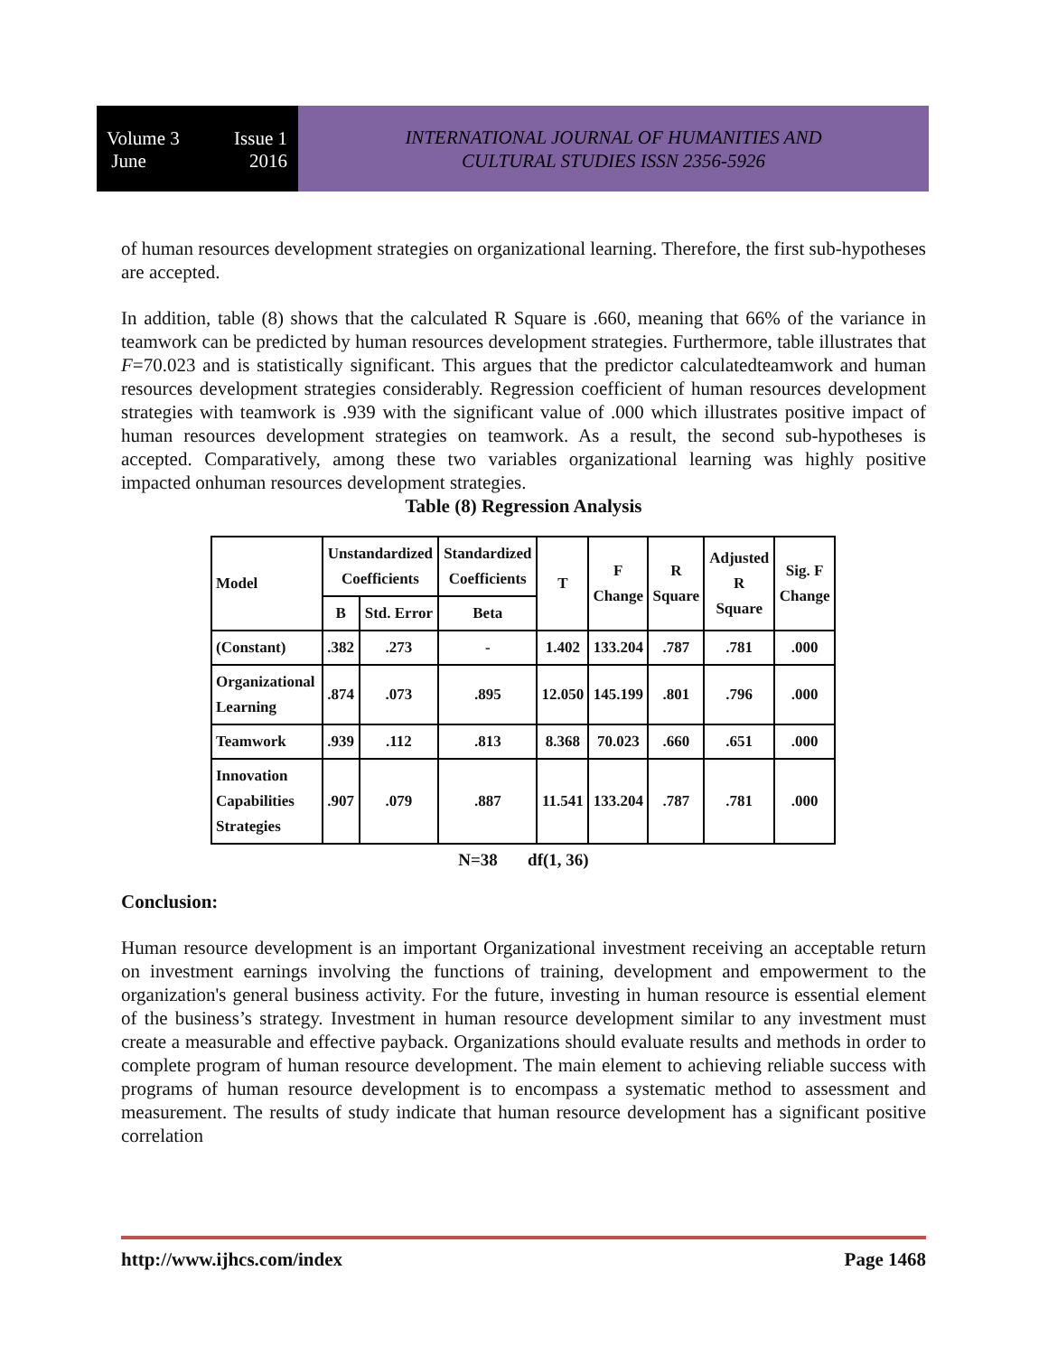Volume 3 Issue 1
June 2016
INTERNATIONAL JOURNAL OF HUMANITIES AND
CULTURAL STUDIES ISSN 2356-5926
of human resources development strategies on organizational learning. Therefore, the first sub-hypotheses are accepted.
In addition, table (8) shows that the calculated R Square is .660, meaning that 66% of the variance in teamwork can be predicted by human resources development strategies. Furthermore, table illustrates that F=70.023 and is statistically significant. This argues that the predictor calculatedteamwork and human resources development strategies considerably. Regression coefficient of human resources development strategies with teamwork is .939 with the significant value of .000 which illustrates positive impact of human resources development strategies on teamwork. As a result, the second sub-hypotheses is accepted. Comparatively, among these two variables organizational learning was highly positive impacted onhuman resources development strategies.
Table (8) Regression Analysis
| Model | Unstandardized Coefficients | | Standardized Coefficients | T | F Change | R Square | Adjusted R Square | Sig. F Change |
| --- | --- | --- | --- | --- | --- | --- | --- | --- |
| | B | Std. Error | Beta | | | | | |
| (Constant) | .382 | .273 | - | 1.402 | 133.204 | .787 | .781 | .000 |
| Organizational Learning | .874 | .073 | .895 | 12.050 | 145.199 | .801 | .796 | .000 |
| Teamwork | .939 | .112 | .813 | 8.368 | 70.023 | .660 | .651 | .000 |
| Innovation Capabilities Strategies | .907 | .079 | .887 | 11.541 | 133.204 | .787 | .781 | .000 |
N=38 df(1, 36)
Conclusion:
Human resource development is an important Organizational investment receiving an acceptable return on investment earnings involving the functions of training, development and empowerment to the organization's general business activity. For the future, investing in human resource is essential element of the business’s strategy. Investment in human resource development similar to any investment must create a measurable and effective payback. Organizations should evaluate results and methods in order to complete program of human resource development. The main element to achieving reliable success with programs of human resource development is to encompass a systematic method to assessment and measurement. The results of study indicate that human resource development has a significant positive correlation
http://www.ijhcs.com/index Page 1468